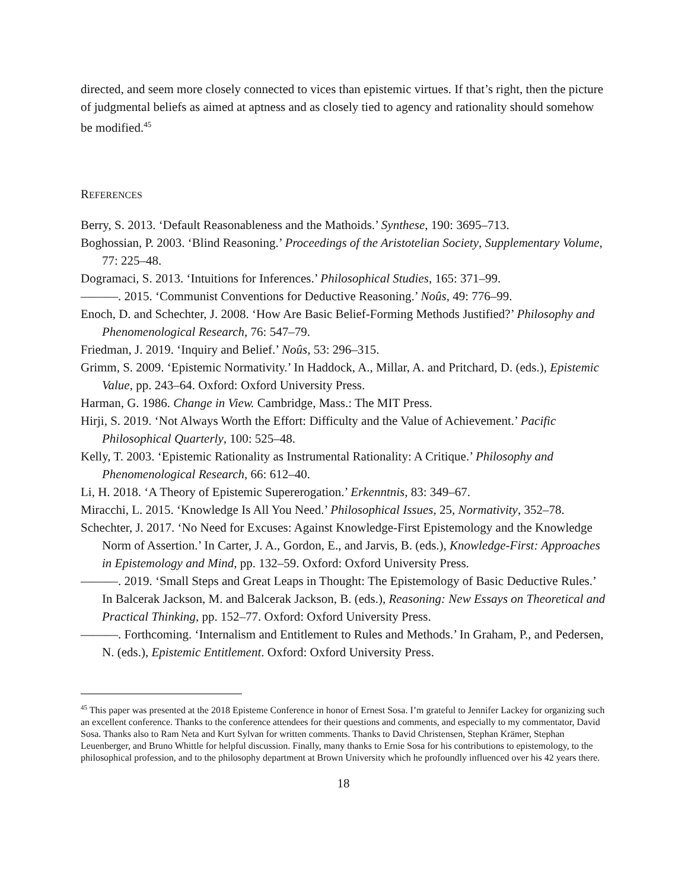directed, and seem more closely connected to vices than epistemic virtues. If that’s right, then the picture of judgmental beliefs as aimed at aptness and as closely tied to agency and rationality should somehow be modified.<sup>45</sup>
REFERENCES
Berry, S. 2013. ‘Default Reasonableness and the Mathoids.’ Synthese, 190: 3695–713.
Boghossian, P. 2003. ‘Blind Reasoning.’ Proceedings of the Aristotelian Society, Supplementary Volume, 77: 225–48.
Dogramaci, S. 2013. ‘Intuitions for Inferences.’ Philosophical Studies, 165: 371–99.
———. 2015. ‘Communist Conventions for Deductive Reasoning.’ Noûs, 49: 776–99.
Enoch, D. and Schechter, J. 2008. ‘How Are Basic Belief-Forming Methods Justified?’ Philosophy and Phenomenological Research, 76: 547–79.
Friedman, J. 2019. ‘Inquiry and Belief.’ Noûs, 53: 296–315.
Grimm, S. 2009. ‘Epistemic Normativity.’ In Haddock, A., Millar, A. and Pritchard, D. (eds.), Epistemic Value, pp. 243–64. Oxford: Oxford University Press.
Harman, G. 1986. Change in View. Cambridge, Mass.: The MIT Press.
Hirji, S. 2019. ‘Not Always Worth the Effort: Difficulty and the Value of Achievement.’ Pacific Philosophical Quarterly, 100: 525–48.
Kelly, T. 2003. ‘Epistemic Rationality as Instrumental Rationality: A Critique.’ Philosophy and Phenomenological Research, 66: 612–40.
Li, H. 2018. ‘A Theory of Epistemic Supererogation.’ Erkenntnis, 83: 349–67.
Miracchi, L. 2015. ‘Knowledge Is All You Need.’ Philosophical Issues, 25, Normativity, 352–78.
Schechter, J. 2017. ‘No Need for Excuses: Against Knowledge-First Epistemology and the Knowledge Norm of Assertion.’ In Carter, J. A., Gordon, E., and Jarvis, B. (eds.), Knowledge-First: Approaches in Epistemology and Mind, pp. 132–59. Oxford: Oxford University Press.
———. 2019. ‘Small Steps and Great Leaps in Thought: The Epistemology of Basic Deductive Rules.’ In Balcerak Jackson, M. and Balcerak Jackson, B. (eds.), Reasoning: New Essays on Theoretical and Practical Thinking, pp. 152–77. Oxford: Oxford University Press.
———. Forthcoming. ‘Internalism and Entitlement to Rules and Methods.’ In Graham, P., and Pedersen, N. (eds.), Epistemic Entitlement. Oxford: Oxford University Press.
<sup>45</sup> This paper was presented at the 2018 Episteme Conference in honor of Ernest Sosa. I’m grateful to Jennifer Lackey for organizing such an excellent conference. Thanks to the conference attendees for their questions and comments, and especially to my commentator, David Sosa. Thanks also to Ram Neta and Kurt Sylvan for written comments. Thanks to David Christensen, Stephan Krämer, Stephan Leuenberger, and Bruno Whittle for helpful discussion. Finally, many thanks to Ernie Sosa for his contributions to epistemology, to the philosophical profession, and to the philosophy department at Brown University which he profoundly influenced over his 42 years there.
18